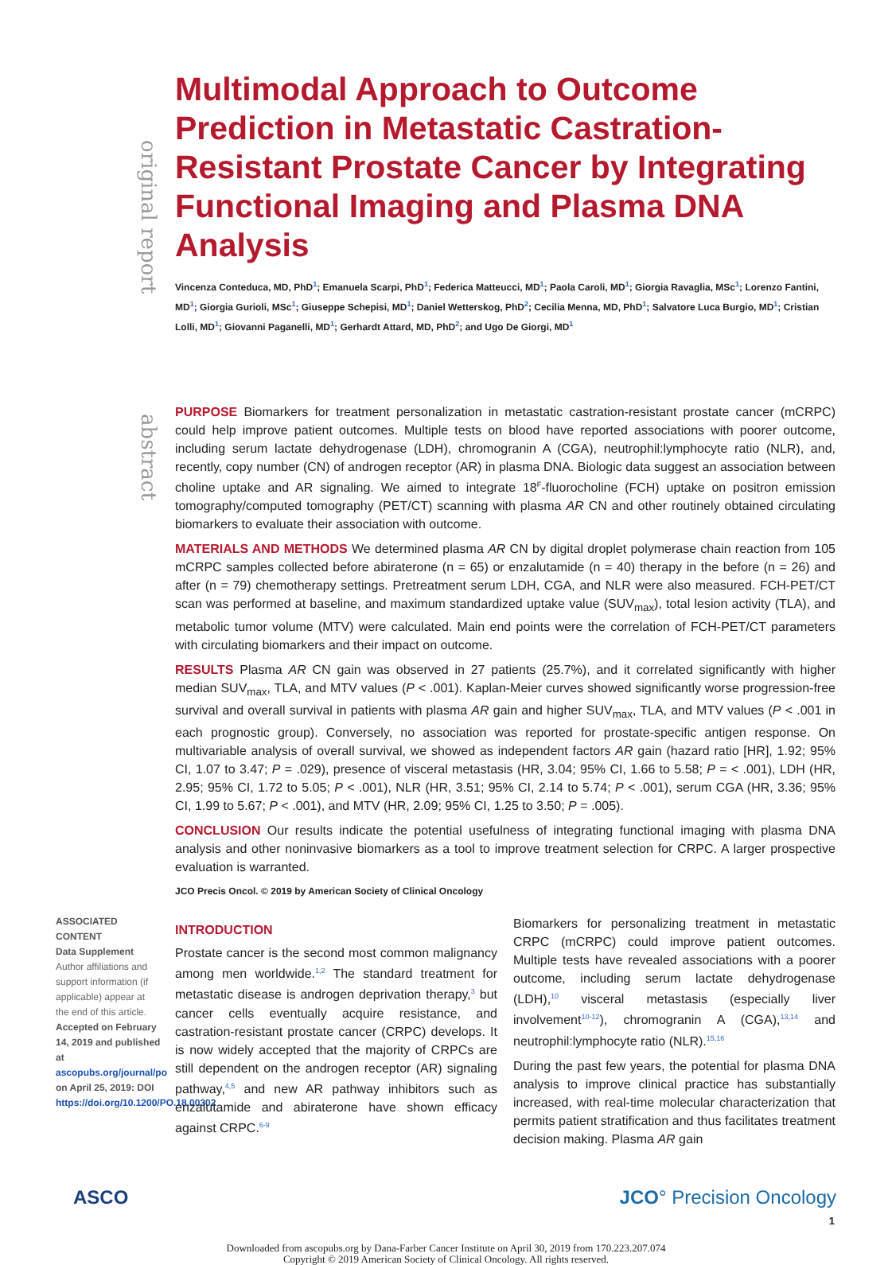original report
abstract
Multimodal Approach to Outcome Prediction in Metastatic Castration-Resistant Prostate Cancer by Integrating Functional Imaging and Plasma DNA Analysis
Vincenza Conteduca, MD, PhD<sup>1</sup>; Emanuela Scarpi, PhD<sup>1</sup>; Federica Matteucci, MD<sup>1</sup>; Paola Caroli, MD<sup>1</sup>; Giorgia Ravaglia, MSc<sup>1</sup>; Lorenzo Fantini, MD<sup>1</sup>; Giorgia Gurioli, MSc<sup>1</sup>; Giuseppe Schepisi, MD<sup>1</sup>; Daniel Wetterskog, PhD<sup>2</sup>; Cecilia Menna, MD, PhD<sup>1</sup>; Salvatore Luca Burgio, MD<sup>1</sup>; Cristian Lolli, MD<sup>1</sup>; Giovanni Paganelli, MD<sup>1</sup>; Gerhardt Attard, MD, PhD<sup>2</sup>; and Ugo De Giorgi, MD<sup>1</sup>
PURPOSE Biomarkers for treatment personalization in metastatic castration-resistant prostate cancer (mCRPC) could help improve patient outcomes. Multiple tests on blood have reported associations with poorer outcome, including serum lactate dehydrogenase (LDH), chromogranin A (CGA), neutrophil:lymphocyte ratio (NLR), and, recently, copy number (CN) of androgen receptor (AR) in plasma DNA. Biologic data suggest an association between choline uptake and AR signaling. We aimed to integrate 18<sup>F</sup>-fluorocholine (FCH) uptake on positron emission tomography/computed tomography (PET/CT) scanning with plasma AR CN and other routinely obtained circulating biomarkers to evaluate their association with outcome.
MATERIALS AND METHODS We determined plasma AR CN by digital droplet polymerase chain reaction from 105 mCRPC samples collected before abiraterone (n = 65) or enzalutamide (n = 40) therapy in the before (n = 26) and after (n = 79) chemotherapy settings. Pretreatment serum LDH, CGA, and NLR were also measured. FCH-PET/CT scan was performed at baseline, and maximum standardized uptake value (SUV<sub>max</sub>), total lesion activity (TLA), and metabolic tumor volume (MTV) were calculated. Main end points were the correlation of FCH-PET/CT parameters with circulating biomarkers and their impact on outcome.
RESULTS Plasma AR CN gain was observed in 27 patients (25.7%), and it correlated significantly with higher median SUV<sub>max</sub>, TLA, and MTV values (P < .001). Kaplan-Meier curves showed significantly worse progression-free survival and overall survival in patients with plasma AR gain and higher SUV<sub>max</sub>, TLA, and MTV values (P < .001 in each prognostic group). Conversely, no association was reported for prostate-specific antigen response. On multivariable analysis of overall survival, we showed as independent factors AR gain (hazard ratio [HR], 1.92; 95% CI, 1.07 to 3.47; P = .029), presence of visceral metastasis (HR, 3.04; 95% CI, 1.66 to 5.58; P = < .001), LDH (HR, 2.95; 95% CI, 1.72 to 5.05; P < .001), NLR (HR, 3.51; 95% CI, 2.14 to 5.74; P < .001), serum CGA (HR, 3.36; 95% CI, 1.99 to 5.67; P < .001), and MTV (HR, 2.09; 95% CI, 1.25 to 3.50; P = .005).
CONCLUSION Our results indicate the potential usefulness of integrating functional imaging with plasma DNA analysis and other noninvasive biomarkers as a tool to improve treatment selection for CRPC. A larger prospective evaluation is warranted.
JCO Precis Oncol. © 2019 by American Society of Clinical Oncology
ASSOCIATED CONTENT
Data Supplement
Author affiliations and support information (if applicable) appear at the end of this article.
Accepted on February 14, 2019 and published at ascopubs.org/journal/po on April 25, 2019: DOI https://doi.org/10.1200/PO.18.00302
INTRODUCTION
Prostate cancer is the second most common malignancy among men worldwide.<sup>1,2</sup> The standard treatment for metastatic disease is androgen deprivation therapy,<sup>3</sup> but cancer cells eventually acquire resistance, and castration-resistant prostate cancer (CRPC) develops. It is now widely accepted that the majority of CRPCs are still dependent on the androgen receptor (AR) signaling pathway,<sup>4,5</sup> and new AR pathway inhibitors such as enzalutamide and abiraterone have shown efficacy against CRPC.<sup>6-9</sup>
Biomarkers for personalizing treatment in metastatic CRPC (mCRPC) could improve patient outcomes. Multiple tests have revealed associations with a poorer outcome, including serum lactate dehydrogenase (LDH),<sup>10</sup> visceral metastasis (especially liver involvement<sup>10-12</sup>), chromogranin A (CGA),<sup>13,14</sup> and neutrophil:lymphocyte ratio (NLR).<sup>15,16</sup>
During the past few years, the potential for plasma DNA analysis to improve clinical practice has substantially increased, with real-time molecular characterization that permits patient stratification and thus facilitates treatment decision making. Plasma AR gain
ASCO JCO° Precision Oncology
1
Downloaded from ascopubs.org by Dana-Farber Cancer Institute on April 30, 2019 from 170.223.207.074
Copyright © 2019 American Society of Clinical Oncology. All rights reserved.